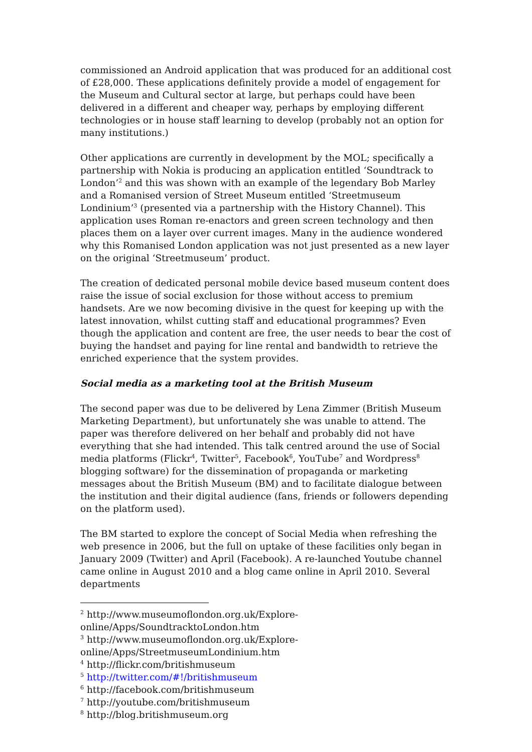commissioned an Android application that was produced for an additional cost of £28,000. These applications definitely provide a model of engagement for the Museum and Cultural sector at large, but perhaps could have been delivered in a different and cheaper way, perhaps by employing different technologies or in house staff learning to develop (probably not an option for many institutions.)
Other applications are currently in development by the MOL; specifically a partnership with Nokia is producing an application entitled ‘Soundtrack to London’<sup>2</sup> and this was shown with an example of the legendary Bob Marley and a Romanised version of Street Museum entitled ‘Streetmuseum Londinium’<sup>3</sup> (presented via a partnership with the History Channel). This application uses Roman re-enactors and green screen technology and then places them on a layer over current images. Many in the audience wondered why this Romanised London application was not just presented as a new layer on the original ‘Streetmuseum’ product.
The creation of dedicated personal mobile device based museum content does raise the issue of social exclusion for those without access to premium handsets. Are we now becoming divisive in the quest for keeping up with the latest innovation, whilst cutting staff and educational programmes? Even though the application and content are free, the user needs to bear the cost of buying the handset and paying for line rental and bandwidth to retrieve the enriched experience that the system provides.
Social media as a marketing tool at the British Museum
The second paper was due to be delivered by Lena Zimmer (British Museum Marketing Department), but unfortunately she was unable to attend. The paper was therefore delivered on her behalf and probably did not have everything that she had intended. This talk centred around the use of Social media platforms (Flickr<sup>4</sup>, Twitter<sup>5</sup>, Facebook<sup>6</sup>, YouTube<sup>7</sup> and Wordpress<sup>8</sup> blogging software) for the dissemination of propaganda or marketing messages about the British Museum (BM) and to facilitate dialogue between the institution and their digital audience (fans, friends or followers depending on the platform used).
The BM started to explore the concept of Social Media when refreshing the web presence in 2006, but the full on uptake of these facilities only began in January 2009 (Twitter) and April (Facebook). A re-launched Youtube channel came online in August 2010 and a blog came online in April 2010. Several departments
<sup>2</sup> http://www.museumoflondon.org.uk/Explore-online/Apps/SoundtracktoLondon.htm
<sup>3</sup> http://www.museumoflondon.org.uk/Explore-online/Apps/StreetmuseumLondinium.htm
<sup>4</sup> http://flickr.com/britishmuseum
<sup>5</sup> http://twitter.com/#!/britishmuseum
<sup>6</sup> http://facebook.com/britishmuseum
<sup>7</sup> http://youtube.com/britishmuseum
<sup>8</sup> http://blog.britishmuseum.org